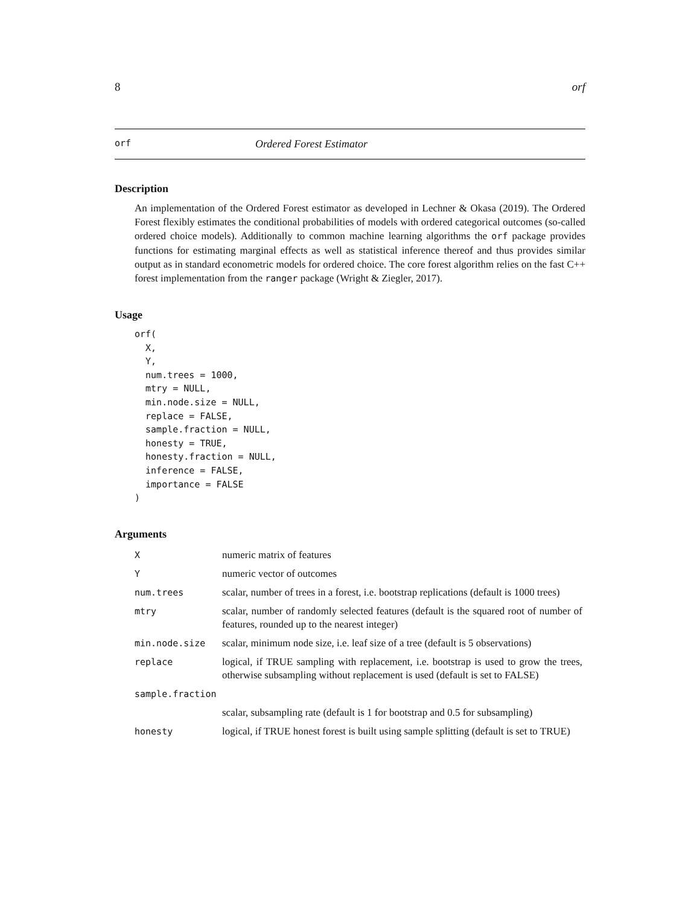8 orf
orf Ordered Forest Estimator
Description
An implementation of the Ordered Forest estimator as developed in Lechner & Okasa (2019). The Ordered Forest flexibly estimates the conditional probabilities of models with ordered categorical outcomes (so-called ordered choice models). Additionally to common machine learning algorithms the orf package provides functions for estimating marginal effects as well as statistical inference thereof and thus provides similar output as in standard econometric models for ordered choice. The core forest algorithm relies on the fast C++ forest implementation from the ranger package (Wright & Ziegler, 2017).
Usage
orf(
  X,
  Y,
  num.trees = 1000,
  mtry = NULL,
  min.node.size = NULL,
  replace = FALSE,
  sample.fraction = NULL,
  honesty = TRUE,
  honesty.fraction = NULL,
  inference = FALSE,
  importance = FALSE
)
Arguments
| X | numeric matrix of features |
| Y | numeric vector of outcomes |
| num.trees | scalar, number of trees in a forest, i.e. bootstrap replications (default is 1000 trees) |
| mtry | scalar, number of randomly selected features (default is the squared root of number of features, rounded up to the nearest integer) |
| min.node.size | scalar, minimum node size, i.e. leaf size of a tree (default is 5 observations) |
| replace | logical, if TRUE sampling with replacement, i.e. bootstrap is used to grow the trees, otherwise subsampling without replacement is used (default is set to FALSE) |
| sample.fraction | |
| | scalar, subsampling rate (default is 1 for bootstrap and 0.5 for subsampling) |
| honesty | logical, if TRUE honest forest is built using sample splitting (default is set to TRUE) |